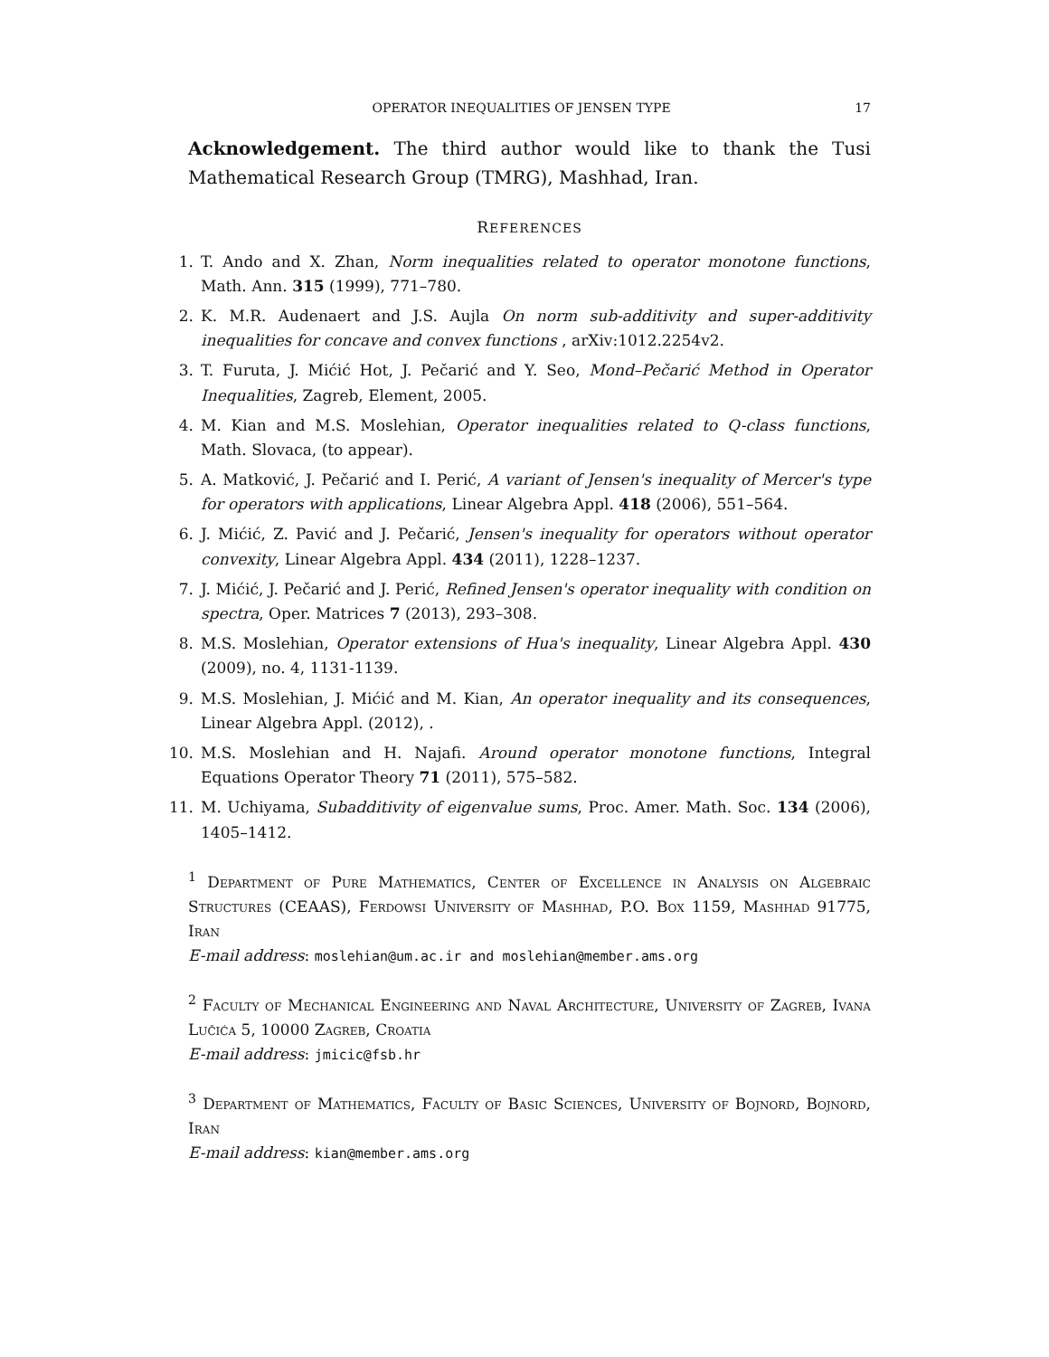OPERATOR INEQUALITIES OF JENSEN TYPE 17
Acknowledgement. The third author would like to thank the Tusi Mathematical Research Group (TMRG), Mashhad, Iran.
REFERENCES
1. T. Ando and X. Zhan, Norm inequalities related to operator monotone functions, Math. Ann. 315 (1999), 771–780.
2. K. M.R. Audenaert and J.S. Aujla On norm sub-additivity and super-additivity inequalities for concave and convex functions , arXiv:1012.2254v2.
3. T. Furuta, J. Mićić Hot, J. Pečarić and Y. Seo, Mond–Pečarić Method in Operator Inequalities, Zagreb, Element, 2005.
4. M. Kian and M.S. Moslehian, Operator inequalities related to Q-class functions, Math. Slovaca, (to appear).
5. A. Matković, J. Pečarić and I. Perić, A variant of Jensen's inequality of Mercer's type for operators with applications, Linear Algebra Appl. 418 (2006), 551–564.
6. J. Mićić, Z. Pavić and J. Pečarić, Jensen's inequality for operators without operator convexity, Linear Algebra Appl. 434 (2011), 1228–1237.
7. J. Mićić, J. Pečarić and J. Perić, Refined Jensen's operator inequality with condition on spectra, Oper. Matrices 7 (2013), 293–308.
8. M.S. Moslehian, Operator extensions of Hua's inequality, Linear Algebra Appl. 430 (2009), no. 4, 1131-1139.
9. M.S. Moslehian, J. Mićić and M. Kian, An operator inequality and its consequences, Linear Algebra Appl. (2012), .
10. M.S. Moslehian and H. Najafi. Around operator monotone functions, Integral Equations Operator Theory 71 (2011), 575–582.
11. M. Uchiyama, Subadditivity of eigenvalue sums, Proc. Amer. Math. Soc. 134 (2006), 1405–1412.
<sup>1</sup> Department of Pure Mathematics, Center of Excellence in Analysis on Algebraic Structures (CEAAS), Ferdowsi University of Mashhad, P.O. Box 1159, Mashhad 91775, Iran
E-mail address: moslehian@um.ac.ir and moslehian@member.ams.org
<sup>2</sup> Faculty of Mechanical Engineering and Naval Architecture, University of Zagreb, Ivana Lučića 5, 10000 Zagreb, Croatia
E-mail address: jmicic@fsb.hr
<sup>3</sup> Department of Mathematics, Faculty of Basic Sciences, University of Bojnord, Bojnord, Iran
E-mail address: kian@member.ams.org